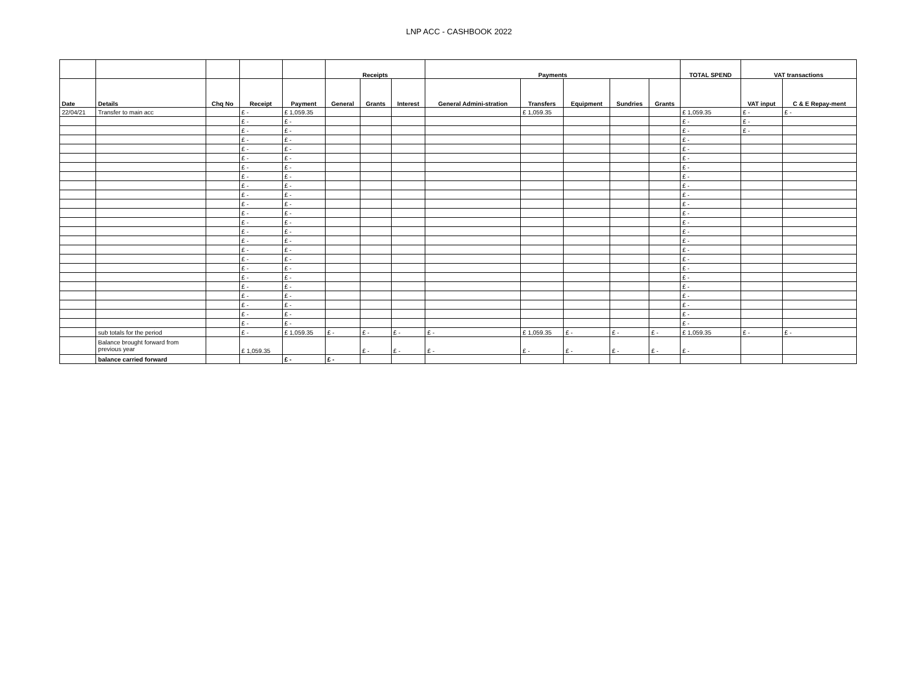LNP ACC - CASHBOOK 2022
| | | | | | Receipts | | | Payments | | | | | TOTAL SPEND | VAT transactions | |
| --- | --- | --- | --- | --- | --- | --- | --- | --- | --- | --- | --- | --- | --- | --- | --- |
| Date | Details | Chq No | Receipt | Payment | General | Grants | Interest | General Admini-stration | Transfers | Equipment | Sundries | Grants | | VAT input | C & E Repay-ment |
| 22/04/21 | Transfer to main acc | | £ - | £ 1,059.35 | | | | | £ 1,059.35 | | | | £ 1,059.35 | £ - | £ - |
| | | | £ - | £ - | | | | | | | | | £ - | £ - | |
| | | | £ - | £ - | | | | | | | | | £ - | £ - | |
| | | | £ - | £ - | | | | | | | | | £ - | | |
| | | | £ - | £ - | | | | | | | | | £ - | | |
| | | | £ - | £ - | | | | | | | | | £ - | | |
| | | | £ - | £ - | | | | | | | | | £ - | | |
| | | | £ - | £ - | | | | | | | | | £ - | | |
| | | | £ - | £ - | | | | | | | | | £ - | | |
| | | | £ - | £ - | | | | | | | | | £ - | | |
| | | | £ - | £ - | | | | | | | | | £ - | | |
| | | | £ - | £ - | | | | | | | | | £ - | | |
| | | | £ - | £ - | | | | | | | | | £ - | | |
| | | | £ - | £ - | | | | | | | | | £ - | | |
| | | | £ - | £ - | | | | | | | | | £ - | | |
| | | | £ - | £ - | | | | | | | | | £ - | | |
| | | | £ - | £ - | | | | | | | | | £ - | | |
| | | | £ - | £ - | | | | | | | | | £ - | | |
| | | | £ - | £ - | | | | | | | | | £ - | | |
| | | | £ - | £ - | | | | | | | | | £ - | | |
| | | | £ - | £ - | | | | | | | | | £ - | | |
| | | | £ - | £ - | | | | | | | | | £ - | | |
| | | | £ - | £ - | | | | | | | | | £ - | | |
| | | | £ - | £ - | | | | | | | | | £ - | | |
| | sub totals for the period | | £ - | £ 1,059.35 | £ - | £ - | £ - | £ - | £ 1,059.35 | £ - | £ - | £ - | £ 1,059.35 | £ - | £ - |
| | Balance brought forward from previous year | | £ 1,059.35 | | | £ - | £ - | £ - | £ - | £ - | £ - | £ - | £ - | | |
| | balance carried forward | | | £ - | £ - | | | | | | | | | | |